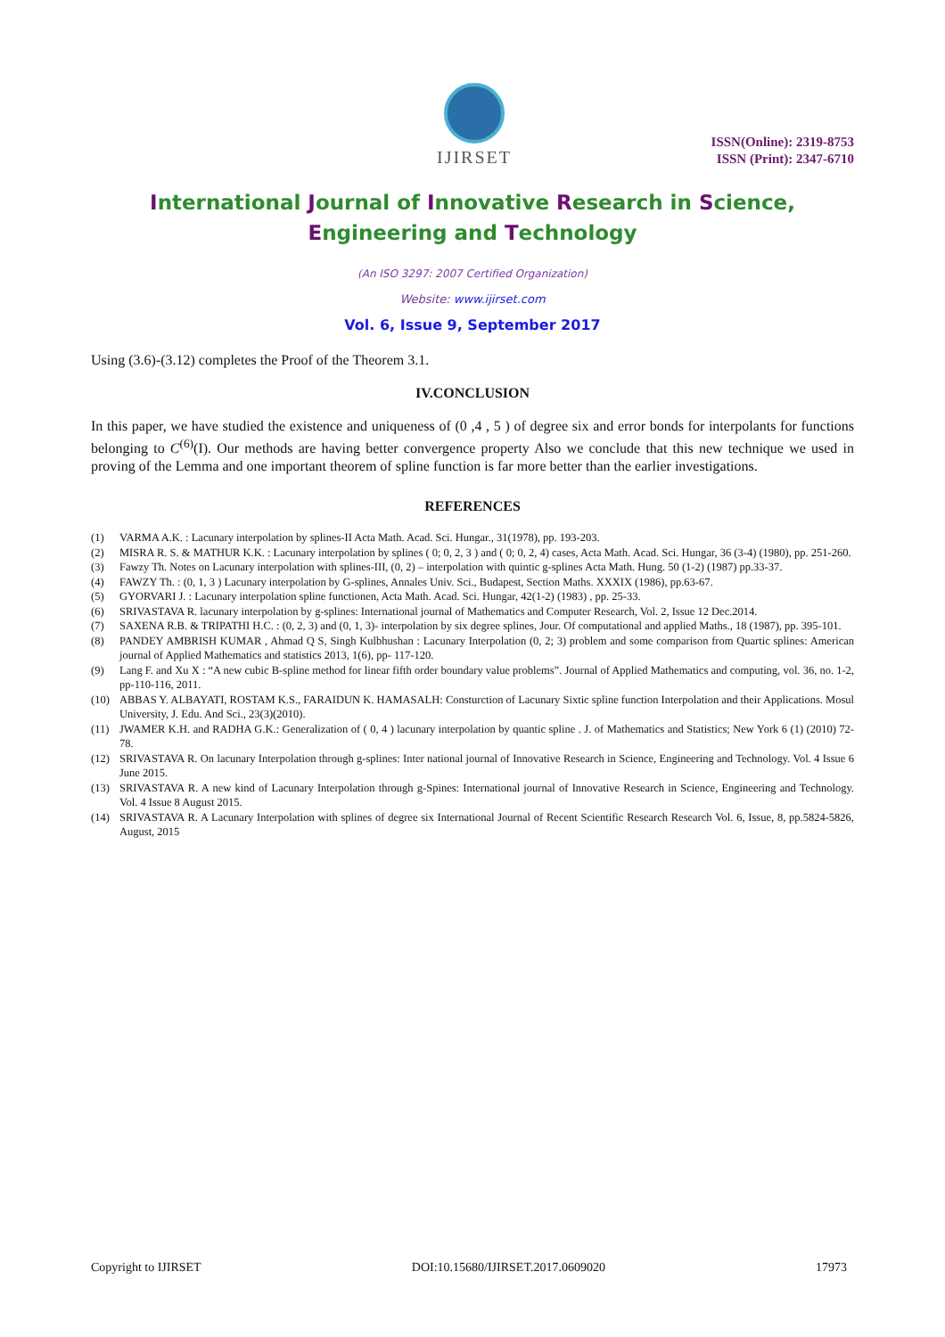IJIRSET
ISSN(Online): 2319-8753
ISSN (Print): 2347-6710
International Journal of Innovative Research in Science,
Engineering and Technology
(An ISO 3297: 2007 Certified Organization)
Website: www.ijirset.com
Vol. 6, Issue 9, September 2017
Using (3.6)-(3.12) completes the Proof of the Theorem 3.1.
IV.CONCLUSION
In this paper, we have studied the existence and uniqueness of (0 ,4 , 5 ) of degree six and error bonds for interpolants for functions belonging to C<sup>(6)</sup>(I). Our methods are having better convergence property Also we conclude that this new technique we used in proving of the Lemma and one important theorem of spline function is far more better than the earlier investigations.
REFERENCES
(1) VARMA A.K. : Lacunary interpolation by splines-II Acta Math. Acad. Sci. Hungar., 31(1978), pp. 193-203.
(2) MISRA R. S. & MATHUR K.K. : Lacunary interpolation by splines ( 0; 0, 2, 3 ) and ( 0; 0, 2, 4) cases, Acta Math. Acad. Sci. Hungar, 36 (3-4) (1980), pp. 251-260.
(3) Fawzy Th. Notes on Lacunary interpolation with splines-III, (0, 2) – interpolation with quintic g-splines Acta Math. Hung. 50 (1-2) (1987) pp.33-37.
(4) FAWZY Th. : (0, 1, 3 ) Lacunary interpolation by G-splines, Annales Univ. Sci., Budapest, Section Maths. XXXIX (1986), pp.63-67.
(5) GYORVARI J. : Lacunary interpolation spline functionen, Acta Math. Acad. Sci. Hungar, 42(1-2) (1983) , pp. 25-33.
(6) SRIVASTAVA R. lacunary interpolation by g-splines: International journal of Mathematics and Computer Research, Vol. 2, Issue 12 Dec.2014.
(7) SAXENA R.B. & TRIPATHI H.C. : (0, 2, 3) and (0, 1, 3)- interpolation by six degree splines, Jour. Of computational and applied Maths., 18 (1987), pp. 395-101.
(8) PANDEY AMBRISH KUMAR , Ahmad Q S, Singh Kulbhushan : Lacunary Interpolation (0, 2; 3) problem and some comparison from Quartic splines: American journal of Applied Mathematics and statistics 2013, 1(6), pp- 117-120.
(9) Lang F. and Xu X : “A new cubic B-spline method for linear fifth order boundary value problems”. Journal of Applied Mathematics and computing, vol. 36, no. 1-2, pp-110-116, 2011.
(10) ABBAS Y. ALBAYATI, ROSTAM K.S., FARAIDUN K. HAMASALH: Consturction of Lacunary Sixtic spline function Interpolation and their Applications. Mosul University, J. Edu. And Sci., 23(3)(2010).
(11) JWAMER K.H. and RADHA G.K.: Generalization of ( 0, 4 ) lacunary interpolation by quantic spline . J. of Mathematics and Statistics; New York 6 (1) (2010) 72-78.
(12) SRIVASTAVA R. On lacunary Interpolation through g-splines: Inter national journal of Innovative Research in Science, Engineering and Technology. Vol. 4 Issue 6 June 2015.
(13) SRIVASTAVA R. A new kind of Lacunary Interpolation through g-Spines: International journal of Innovative Research in Science, Engineering and Technology. Vol. 4 Issue 8 August 2015.
(14) SRIVASTAVA R. A Lacunary Interpolation with splines of degree six International Journal of Recent Scientific Research Research Vol. 6, Issue, 8, pp.5824-5826, August, 2015
Copyright to IJIRSET DOI:10.15680/IJIRSET.2017.0609020 17973